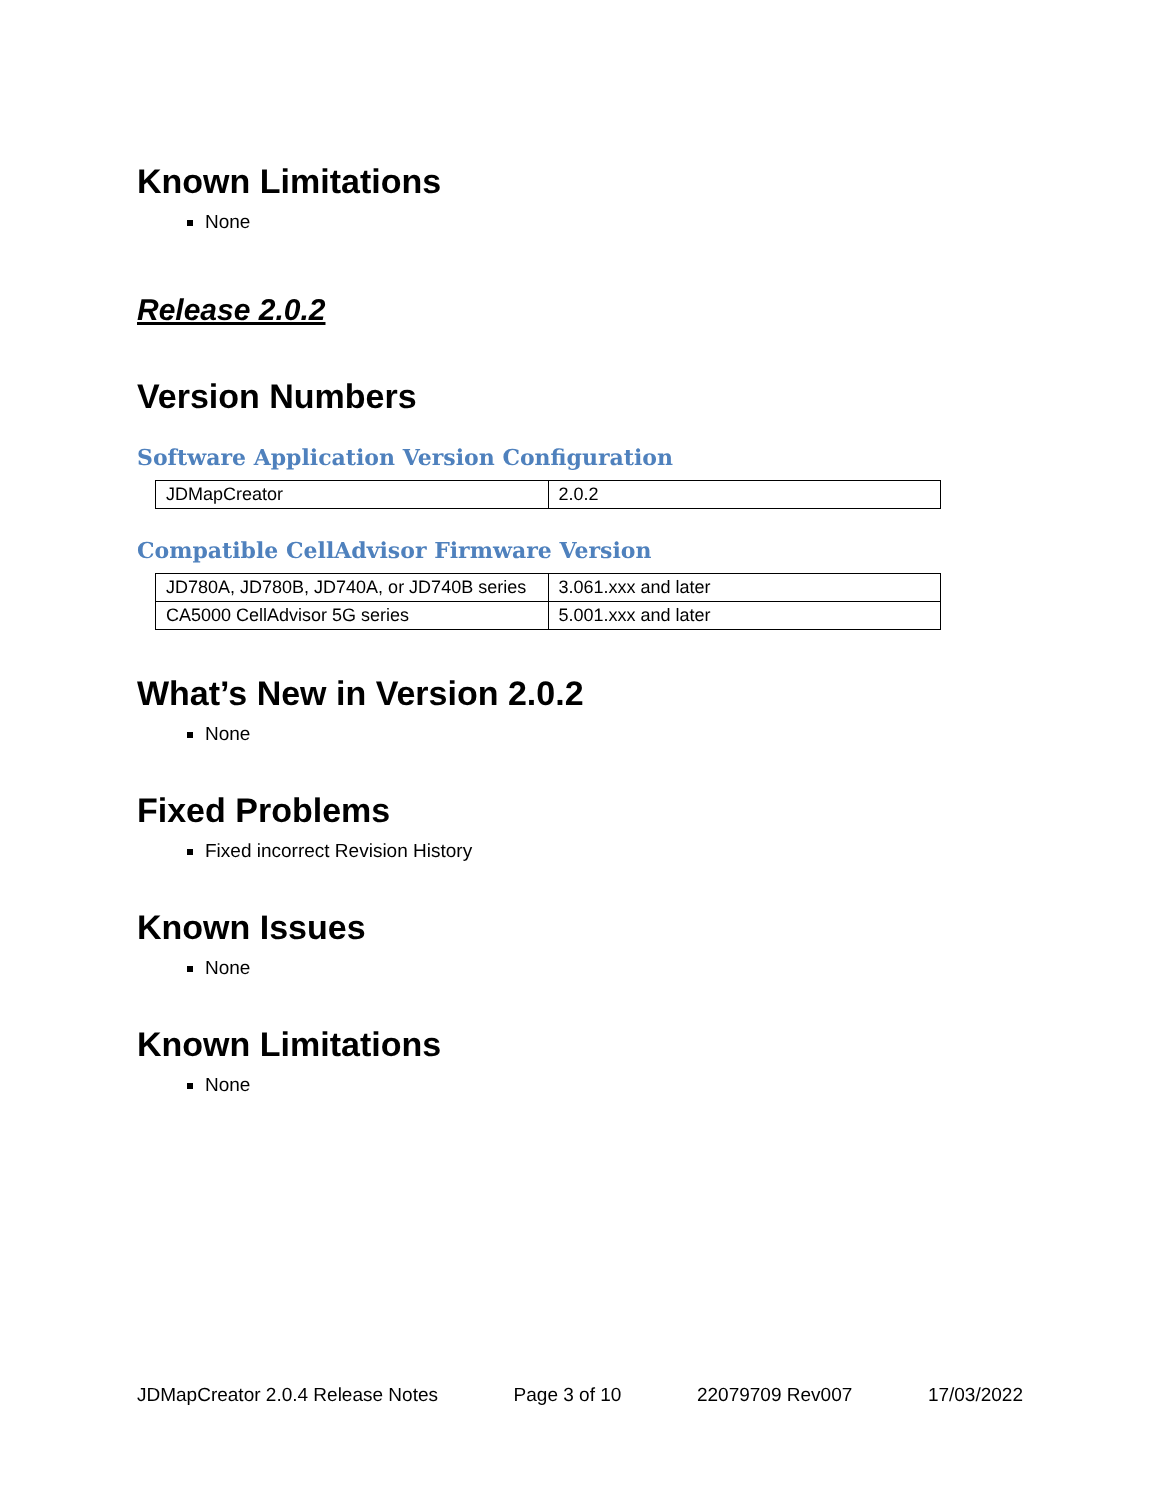Known Limitations
None
Release 2.0.2
Version Numbers
Software Application Version Configuration
| JDMapCreator | 2.0.2 |
Compatible CellAdvisor Firmware Version
| JD780A, JD780B, JD740A, or JD740B series | 3.061.xxx and later |
| CA5000 CellAdvisor 5G series | 5.001.xxx and later |
What’s New in Version 2.0.2
None
Fixed Problems
Fixed incorrect Revision History
Known Issues
None
Known Limitations
None
JDMapCreator 2.0.4 Release Notes Page 3 of 10 22079709 Rev007 17/03/2022